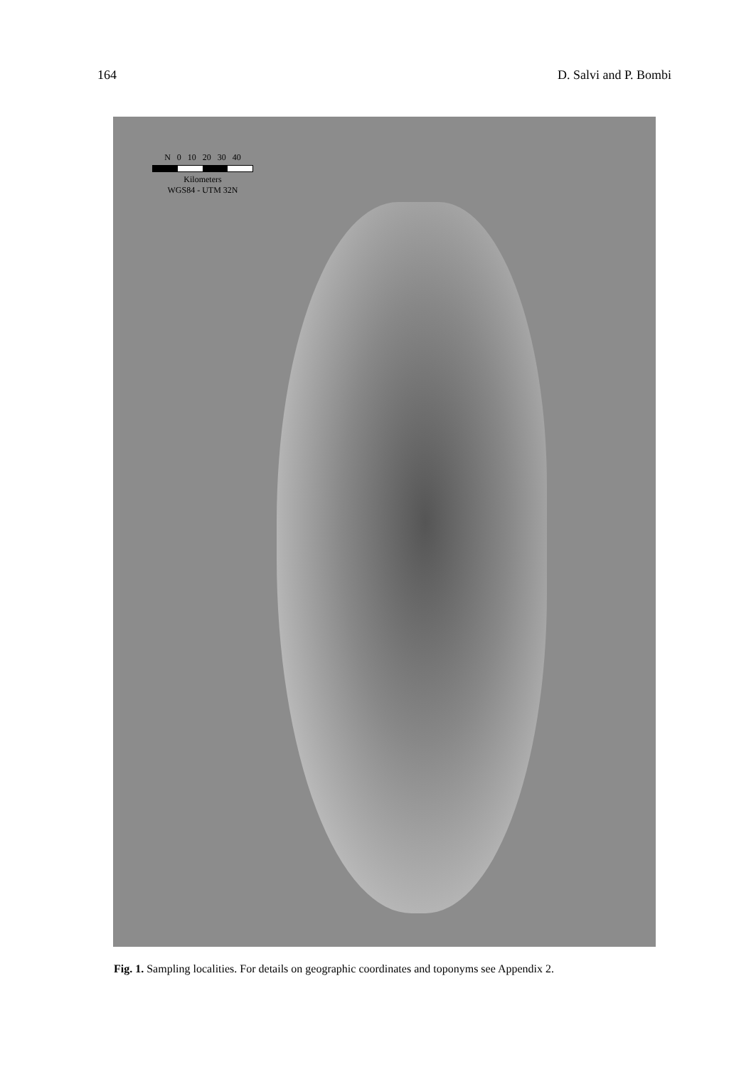164 D. Salvi and P. Bombi
N 0 10 20 30 40
Kilometers
WGS84 - UTM 32N
Fig. 1. Sampling localities. For details on geographic coordinates and toponyms see Appendix 2.